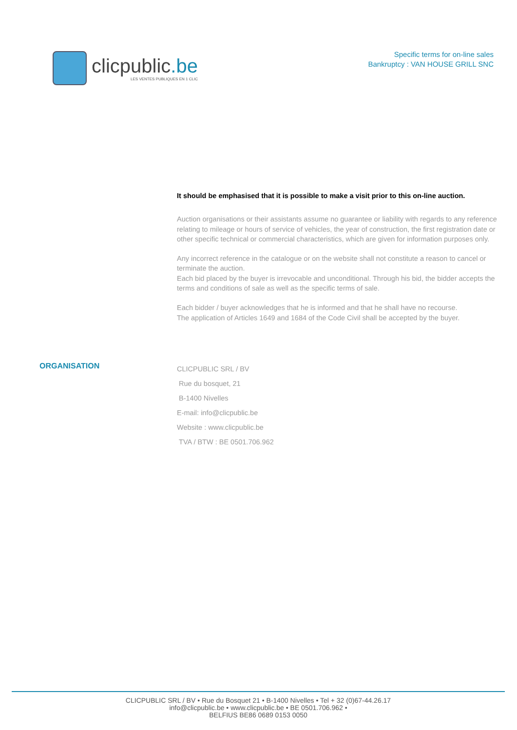clicpublic.be
LES VENTES PUBLIQUES EN 1 CLIC
Specific terms for on-line sales
Bankruptcy : VAN HOUSE GRILL SNC
It should be emphasised that it is possible to make a visit prior to this on-line auction.
Auction organisations or their assistants assume no guarantee or liability with regards to any reference relating to mileage or hours of service of vehicles, the year of construction, the first registration date or other specific technical or commercial characteristics, which are given for information purposes only.
Any incorrect reference in the catalogue or on the website shall not constitute a reason to cancel or terminate the auction.
Each bid placed by the buyer is irrevocable and unconditional. Through his bid, the bidder accepts the terms and conditions of sale as well as the specific terms of sale.
Each bidder / buyer acknowledges that he is informed and that he shall have no recourse.
The application of Articles 1649 and 1684 of the Code Civil shall be accepted by the buyer.
ORGANISATION
CLICPUBLIC SRL / BV
Rue du bosquet, 21
B-1400 Nivelles
E-mail: info@clicpublic.be
Website : www.clicpublic.be
TVA / BTW : BE 0501.706.962
CLICPUBLIC SRL / BV • Rue du Bosquet 21 • B-1400 Nivelles • Tel + 32 (0)67-44.26.17
info@clicpublic.be • www.clicpublic.be • BE 0501.706.962 •
BELFIUS BE86 0689 0153 0050